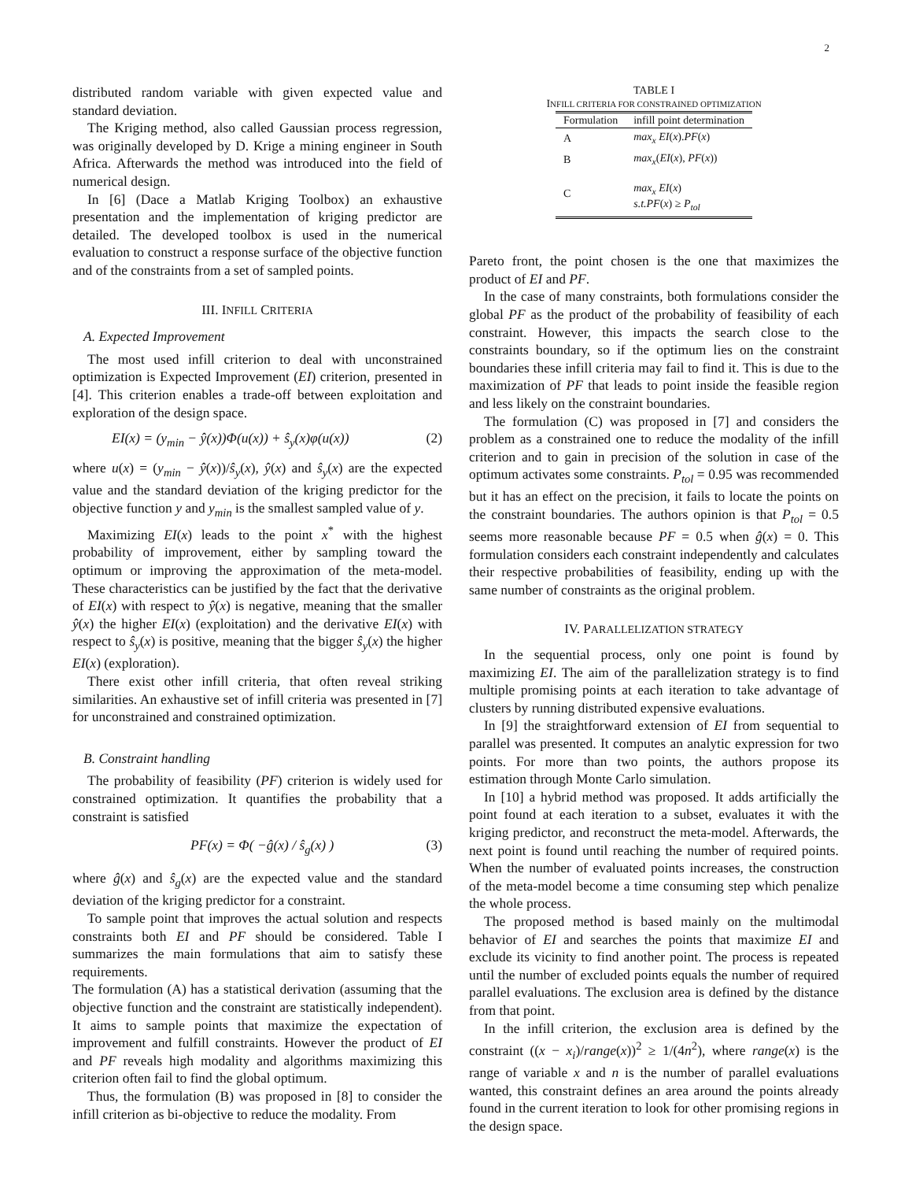2
distributed random variable with given expected value and standard deviation.
The Kriging method, also called Gaussian process regression, was originally developed by D. Krige a mining engineer in South Africa. Afterwards the method was introduced into the field of numerical design.
In [6] (Dace a Matlab Kriging Toolbox) an exhaustive presentation and the implementation of kriging predictor are detailed. The developed toolbox is used in the numerical evaluation to construct a response surface of the objective function and of the constraints from a set of sampled points.
III. INFILL CRITERIA
A. Expected Improvement
The most used infill criterion to deal with unconstrained optimization is Expected Improvement (EI) criterion, presented in [4]. This criterion enables a trade-off between exploitation and exploration of the design space.
EI(x) = (y<sub>min</sub> − ŷ(x))Φ(u(x)) + ŝ<sub>y</sub>(x)φ(u(x)) (2)
where u(x) = (y<sub>min</sub> − ŷ(x))/ŝ<sub>y</sub>(x), ŷ(x) and ŝ<sub>y</sub>(x) are the expected value and the standard deviation of the kriging predictor for the objective function y and y<sub>min</sub> is the smallest sampled value of y.
Maximizing EI(x) leads to the point x<sup>*</sup> with the highest probability of improvement, either by sampling toward the optimum or improving the approximation of the meta-model. These characteristics can be justified by the fact that the derivative of EI(x) with respect to ŷ(x) is negative, meaning that the smaller ŷ(x) the higher EI(x) (exploitation) and the derivative EI(x) with respect to ŝ<sub>y</sub>(x) is positive, meaning that the bigger ŝ<sub>y</sub>(x) the higher EI(x) (exploration).
There exist other infill criteria, that often reveal striking similarities. An exhaustive set of infill criteria was presented in [7] for unconstrained and constrained optimization.
B. Constraint handling
The probability of feasibility (PF) criterion is widely used for constrained optimization. It quantifies the probability that a constraint is satisfied
PF(x) = Φ( −ĝ(x) / ŝ<sub>g</sub>(x) ) (3)
where ĝ(x) and ŝ<sub>g</sub>(x) are the expected value and the standard deviation of the kriging predictor for a constraint.
To sample point that improves the actual solution and respects constraints both EI and PF should be considered. Table I summarizes the main formulations that aim to satisfy these requirements.
The formulation (A) has a statistical derivation (assuming that the objective function and the constraint are statistically independent). It aims to sample points that maximize the expectation of improvement and fulfill constraints. However the product of EI and PF reveals high modality and algorithms maximizing this criterion often fail to find the global optimum.
Thus, the formulation (B) was proposed in [8] to consider the infill criterion as bi-objective to reduce the modality. From
TABLE I
INFILL CRITERIA FOR CONSTRAINED OPTIMIZATION
| Formulation | infill point determination |
| --- | --- |
| A | max<sub>x</sub> EI ( x ). PF ( x ) |
| B | max<sub>x</sub> ( EI ( x ), PF ( x )) |
| C | max<sub>x</sub> EI ( x ) s.t.PF ( x ) ≥ P<sub>tol</sub> |
Pareto front, the point chosen is the one that maximizes the product of EI and PF.
In the case of many constraints, both formulations consider the global PF as the product of the probability of feasibility of each constraint. However, this impacts the search close to the constraints boundary, so if the optimum lies on the constraint boundaries these infill criteria may fail to find it. This is due to the maximization of PF that leads to point inside the feasible region and less likely on the constraint boundaries.
The formulation (C) was proposed in [7] and considers the problem as a constrained one to reduce the modality of the infill criterion and to gain in precision of the solution in case of the optimum activates some constraints. P<sub>tol</sub> = 0.95 was recommended but it has an effect on the precision, it fails to locate the points on the constraint boundaries. The authors opinion is that P<sub>tol</sub> = 0.5 seems more reasonable because PF = 0.5 when ĝ(x) = 0. This formulation considers each constraint independently and calculates their respective probabilities of feasibility, ending up with the same number of constraints as the original problem.
IV. PARALLELIZATION STRATEGY
In the sequential process, only one point is found by maximizing EI. The aim of the parallelization strategy is to find multiple promising points at each iteration to take advantage of clusters by running distributed expensive evaluations.
In [9] the straightforward extension of EI from sequential to parallel was presented. It computes an analytic expression for two points. For more than two points, the authors propose its estimation through Monte Carlo simulation.
In [10] a hybrid method was proposed. It adds artificially the point found at each iteration to a subset, evaluates it with the kriging predictor, and reconstruct the meta-model. Afterwards, the next point is found until reaching the number of required points. When the number of evaluated points increases, the construction of the meta-model become a time consuming step which penalize the whole process.
The proposed method is based mainly on the multimodal behavior of EI and searches the points that maximize EI and exclude its vicinity to find another point. The process is repeated until the number of excluded points equals the number of required parallel evaluations. The exclusion area is defined by the distance from that point.
In the infill criterion, the exclusion area is defined by the constraint ((x − x<sub>i</sub>)/range(x))<sup>2</sup> ≥ 1/(4n<sup>2</sup>), where range(x) is the range of variable x and n is the number of parallel evaluations wanted, this constraint defines an area around the points already found in the current iteration to look for other promising regions in the design space.